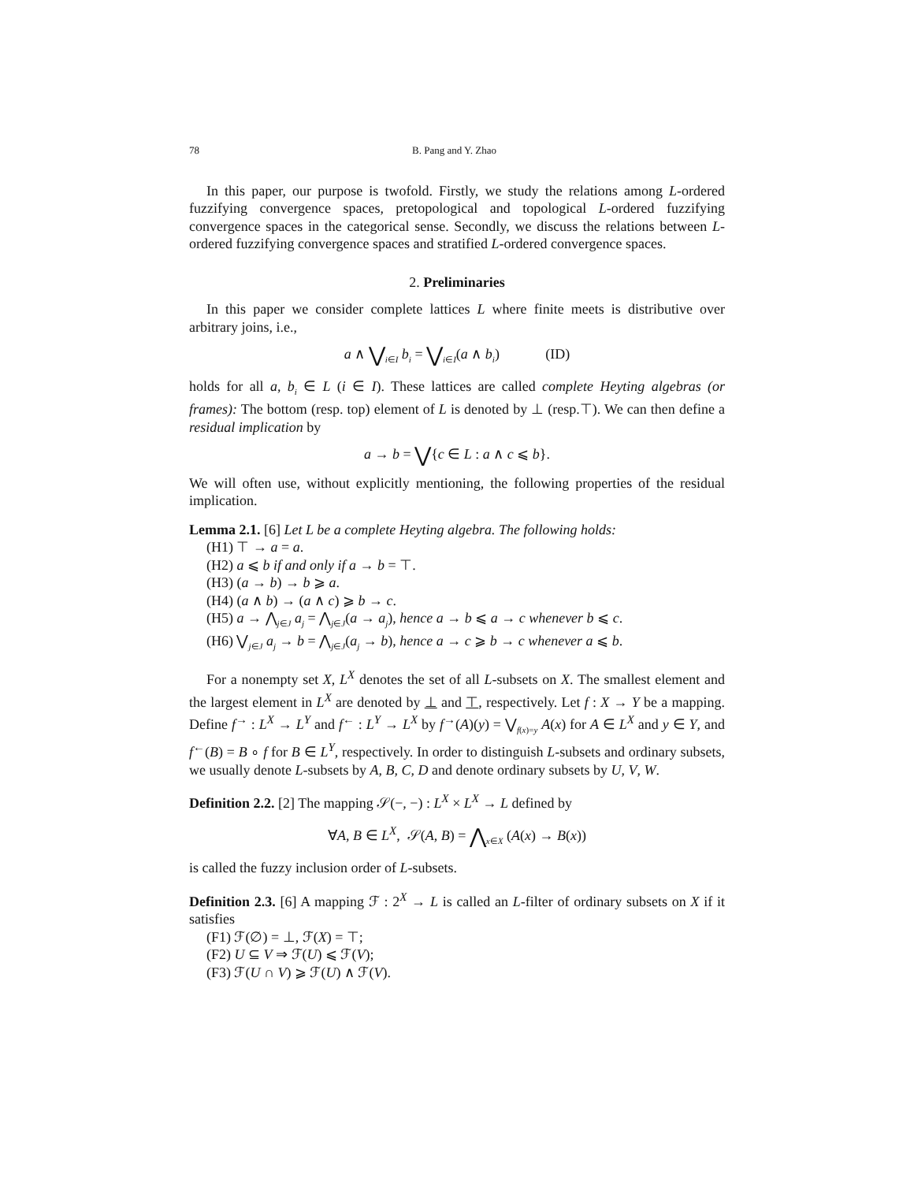78 B. Pang and Y. Zhao
In this paper, our purpose is twofold. Firstly, we study the relations among L-ordered fuzzifying convergence spaces, pretopological and topological L-ordered fuzzifying convergence spaces in the categorical sense. Secondly, we discuss the relations between L-ordered fuzzifying convergence spaces and stratified L-ordered convergence spaces.
2. Preliminaries
In this paper we consider complete lattices L where finite meets is distributive over arbitrary joins, i.e.,
a ∧ ⋁<sub>i∈I</sub> b<sub>i</sub> = ⋁<sub>i∈I</sub>(a ∧ b<sub>i</sub>) (ID)
holds for all a, b<sub>i</sub> ∈ L (i ∈ I). These lattices are called complete Heyting algebras (or frames): The bottom (resp. top) element of L is denoted by ⊥ (resp.⊤). We can then define a residual implication by
a → b = ⋁{c ∈ L : a ∧ c ⩽ b}.
We will often use, without explicitly mentioning, the following properties of the residual implication.
Lemma 2.1. [6] Let L be a complete Heyting algebra. The following holds:
(H1) ⊤ → a = a.
(H2) a ⩽ b if and only if a → b = ⊤.
(H3) (a → b) → b ⩾ a.
(H4) (a ∧ b) → (a ∧ c) ⩾ b → c.
(H5) a → ⋀<sub>j∈J</sub> a<sub>j</sub> = ⋀<sub>j∈J</sub>(a → a<sub>j</sub>), hence a → b ⩽ a → c whenever b ⩽ c.
(H6) ⋁<sub>j∈J</sub> a<sub>j</sub> → b = ⋀<sub>j∈J</sub>(a<sub>j</sub> → b), hence a → c ⩾ b → c whenever a ⩽ b.
For a nonempty set X, L<sup>X</sup> denotes the set of all L-subsets on X. The smallest element and the largest element in L<sup>X</sup> are denoted by ⊥ and ⊤, respectively. Let f : X → Y be a mapping. Define f<sup>→</sup> : L<sup>X</sup> → L<sup>Y</sup> and f<sup>←</sup> : L<sup>Y</sup> → L<sup>X</sup> by f<sup>→</sup>(A)(y) = ⋁<sub>f(x)=y</sub> A(x) for A ∈ L<sup>X</sup> and y ∈ Y, and f<sup>←</sup>(B) = B ∘ f for B ∈ L<sup>Y</sup>, respectively. In order to distinguish L-subsets and ordinary subsets, we usually denote L-subsets by A, B, C, D and denote ordinary subsets by U, V, W.
Definition 2.2. [2] The mapping 𝒮(−, −) : L<sup>X</sup> × L<sup>X</sup> → L defined by
∀A, B ∈ L<sup>X</sup>, 𝒮(A, B) = ⋀<sub>x∈X</sub> (A(x) → B(x))
is called the fuzzy inclusion order of L-subsets.
Definition 2.3. [6] A mapping ℱ : 2<sup>X</sup> → L is called an L-filter of ordinary subsets on X if it satisfies
(F1) ℱ(∅) = ⊥, ℱ(X) = ⊤;
(F2) U ⊆ V ⇒ ℱ(U) ⩽ ℱ(V);
(F3) ℱ(U ∩ V) ⩾ ℱ(U) ∧ ℱ(V).